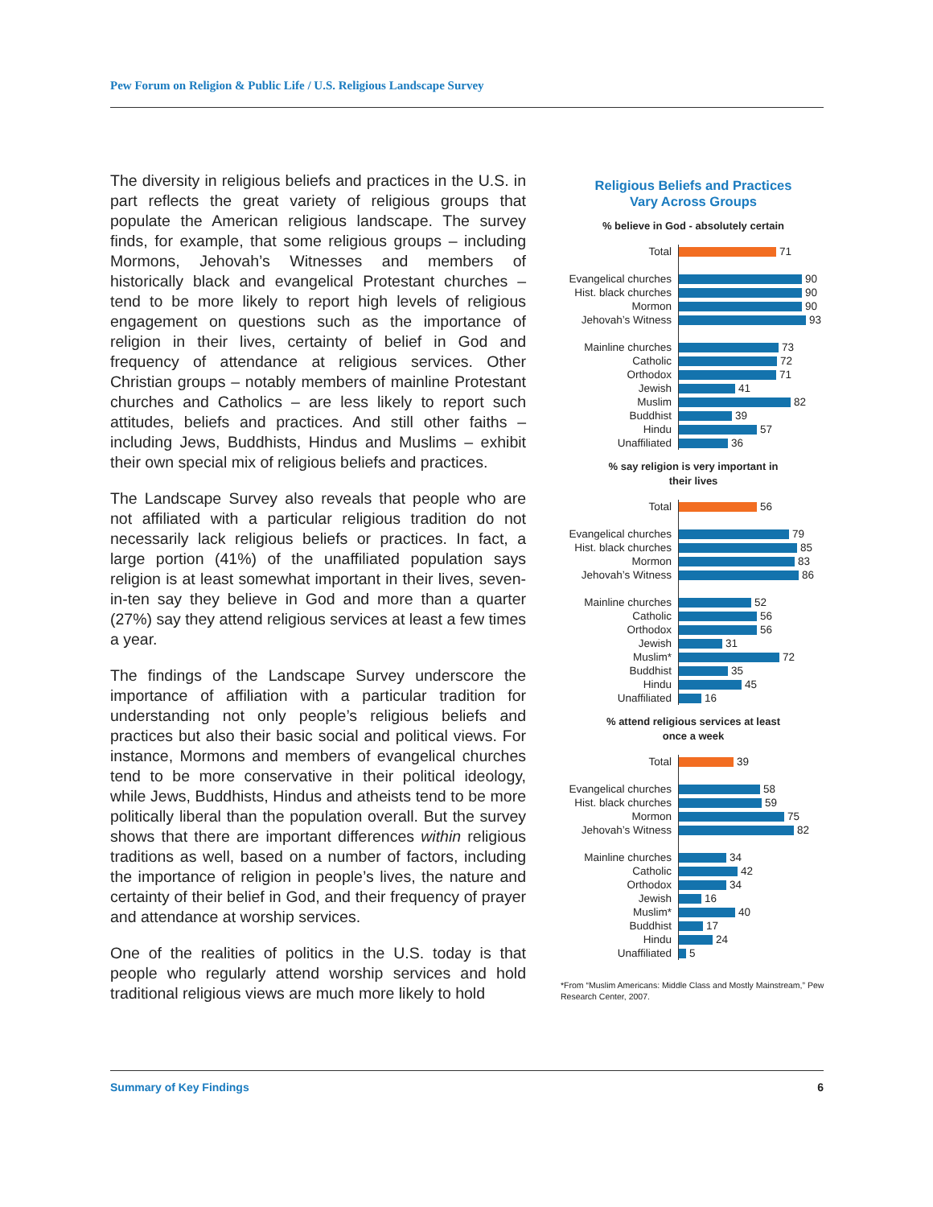Pew Forum on Religion & Public Life / U.S. Religious Landscape Survey
The diversity in religious beliefs and practices in the U.S. in part reflects the great variety of religious groups that populate the American religious landscape. The survey finds, for example, that some religious groups – including Mormons, Jehovah’s Witnesses and members of historically black and evangelical Protestant churches – tend to be more likely to report high levels of religious engagement on questions such as the importance of religion in their lives, certainty of belief in God and frequency of attendance at religious services. Other Christian groups – notably members of mainline Protestant churches and Catholics – are less likely to report such attitudes, beliefs and practices. And still other faiths – including Jews, Buddhists, Hindus and Muslims – exhibit their own special mix of religious beliefs and practices.
The Landscape Survey also reveals that people who are not affiliated with a particular religious tradition do not necessarily lack religious beliefs or practices. In fact, a large portion (41%) of the unaffiliated population says religion is at least somewhat important in their lives, seven-in-ten say they believe in God and more than a quarter (27%) say they attend religious services at least a few times a year.
The findings of the Landscape Survey underscore the importance of affiliation with a particular tradition for understanding not only people’s religious beliefs and practices but also their basic social and political views. For instance, Mormons and members of evangelical churches tend to be more conservative in their political ideology, while Jews, Buddhists, Hindus and atheists tend to be more politically liberal than the population overall. But the survey shows that there are important differences within religious traditions as well, based on a number of factors, including the importance of religion in people’s lives, the nature and certainty of their belief in God, and their frequency of prayer and attendance at worship services.
One of the realities of politics in the U.S. today is that people who regularly attend worship services and hold traditional religious views are much more likely to hold
Religious Beliefs and Practices
Vary Across Groups
% believe in God - absolutely certain
Total
71
Evangelical churches
90
Hist. black churches
90
Mormon
90
Jehovah’s Witness
93
Mainline churches
73
Catholic
72
Orthodox
71
Jewish
41
Muslim
82
Buddhist
39
Hindu
57
Unaffiliated
36
% say religion is very important in
their lives
Total
56
Evangelical churches
79
Hist. black churches
85
Mormon
83
Jehovah’s Witness
86
Mainline churches
52
Catholic
56
Orthodox
56
Jewish
31
Muslim*
72
Buddhist
35
Hindu
45
Unaffiliated
16
% attend religious services at least
once a week
Total
39
Evangelical churches
58
Hist. black churches
59
Mormon
75
Jehovah’s Witness
82
Mainline churches
34
Catholic
42
Orthodox
34
Jewish
16
Muslim*
40
Buddhist
17
Hindu
24
Unaffiliated
5
*From “Muslim Americans: Middle Class and Mostly Mainstream,” Pew Research Center, 2007.
Summary of Key Findings 6